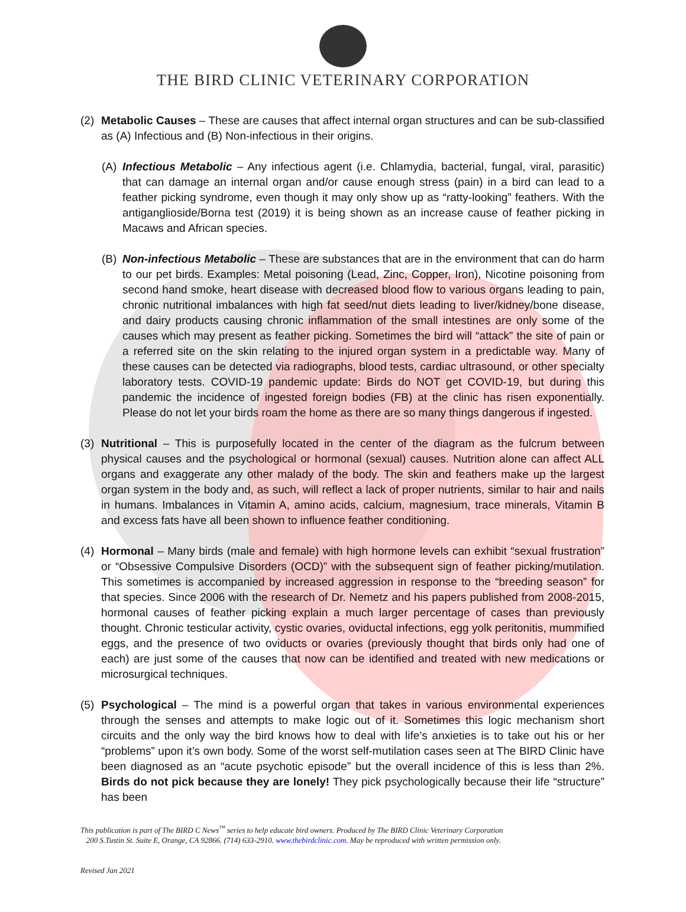THE BIRD CLINIC VETERINARY CORPORATION
(2) Metabolic Causes – These are causes that affect internal organ structures and can be sub-classified as (A) Infectious and (B) Non-infectious in their origins.
(A) Infectious Metabolic – Any infectious agent (i.e. Chlamydia, bacterial, fungal, viral, parasitic) that can damage an internal organ and/or cause enough stress (pain) in a bird can lead to a feather picking syndrome, even though it may only show up as “ratty-looking” feathers. With the antiganglioside/Borna test (2019) it is being shown as an increase cause of feather picking in Macaws and African species.
(B) Non-infectious Metabolic – These are substances that are in the environment that can do harm to our pet birds. Examples: Metal poisoning (Lead, Zinc, Copper, Iron), Nicotine poisoning from second hand smoke, heart disease with decreased blood flow to various organs leading to pain, chronic nutritional imbalances with high fat seed/nut diets leading to liver/kidney/bone disease, and dairy products causing chronic inflammation of the small intestines are only some of the causes which may present as feather picking. Sometimes the bird will “attack” the site of pain or a referred site on the skin relating to the injured organ system in a predictable way. Many of these causes can be detected via radiographs, blood tests, cardiac ultrasound, or other specialty laboratory tests. COVID-19 pandemic update: Birds do NOT get COVID-19, but during this pandemic the incidence of ingested foreign bodies (FB) at the clinic has risen exponentially. Please do not let your birds roam the home as there are so many things dangerous if ingested.
(3) Nutritional – This is purposefully located in the center of the diagram as the fulcrum between physical causes and the psychological or hormonal (sexual) causes. Nutrition alone can affect ALL organs and exaggerate any other malady of the body. The skin and feathers make up the largest organ system in the body and, as such, will reflect a lack of proper nutrients, similar to hair and nails in humans. Imbalances in Vitamin A, amino acids, calcium, magnesium, trace minerals, Vitamin B and excess fats have all been shown to influence feather conditioning.
(4) Hormonal – Many birds (male and female) with high hormone levels can exhibit “sexual frustration” or “Obsessive Compulsive Disorders (OCD)” with the subsequent sign of feather picking/mutilation. This sometimes is accompanied by increased aggression in response to the “breeding season” for that species. Since 2006 with the research of Dr. Nemetz and his papers published from 2008-2015, hormonal causes of feather picking explain a much larger percentage of cases than previously thought. Chronic testicular activity, cystic ovaries, oviductal infections, egg yolk peritonitis, mummified eggs, and the presence of two oviducts or ovaries (previously thought that birds only had one of each) are just some of the causes that now can be identified and treated with new medications or microsurgical techniques.
(5) Psychological – The mind is a powerful organ that takes in various environmental experiences through the senses and attempts to make logic out of it. Sometimes this logic mechanism short circuits and the only way the bird knows how to deal with life’s anxieties is to take out his or her “problems” upon it’s own body. Some of the worst self-mutilation cases seen at The BIRD Clinic have been diagnosed as an “acute psychotic episode” but the overall incidence of this is less than 2%. Birds do not pick because they are lonely! They pick psychologically because their life “structure” has been
This publication is part of The BIRD C News<sup>™</sup> series to help educate bird owners. Produced by The BIRD Clinic Veterinary Corporation
200 S.Tustin St. Suite E, Orange, CA 92866. (714) 633-2910. www.thebirdclinic.com. May be reproduced with written permission only.
Revised Jan 2021